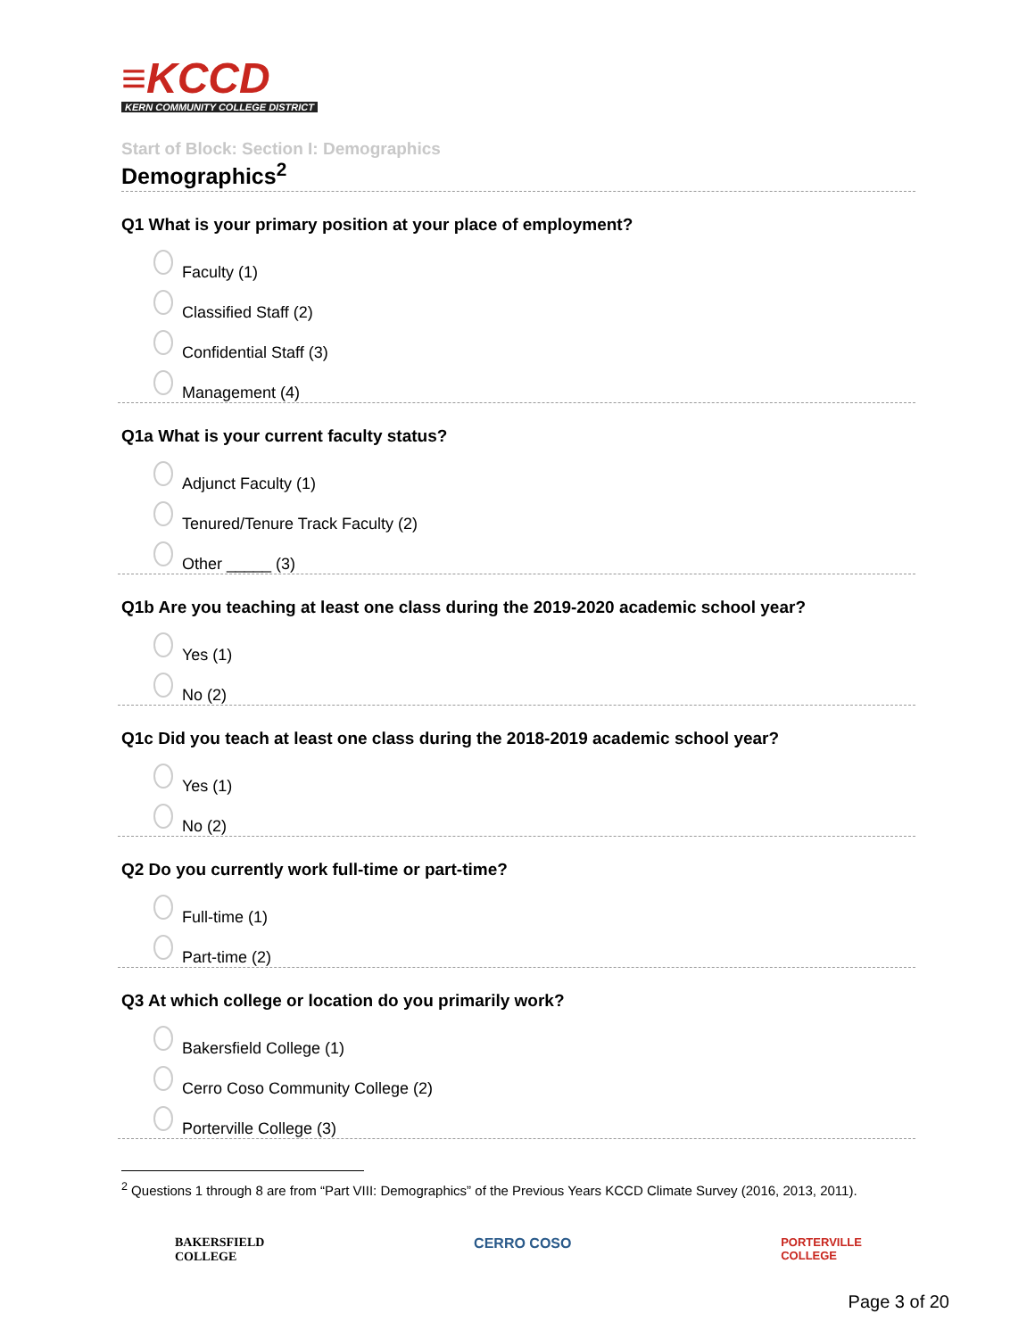≡KCCD
KERN COMMUNITY COLLEGE DISTRICT
Start of Block: Section I: Demographics
Demographics<sup>2</sup>
Q1 What is your primary position at your place of employment?
Faculty (1)
Classified Staff (2)
Confidential Staff (3)
Management (4)
Q1a What is your current faculty status?
Adjunct Faculty (1)
Tenured/Tenure Track Faculty (2)
Other _____ (3)
Q1b Are you teaching at least one class during the 2019-2020 academic school year?
Yes (1)
No (2)
Q1c Did you teach at least one class during the 2018-2019 academic school year?
Yes (1)
No (2)
Q2 Do you currently work full-time or part-time?
Full-time (1)
Part-time (2)
Q3 At which college or location do you primarily work?
Bakersfield College (1)
Cerro Coso Community College (2)
Porterville College (3)
<sup>2</sup> Questions 1 through 8 are from “Part VIII: Demographics” of the Previous Years KCCD Climate Survey (2016, 2013, 2011).
BAKERSFIELD
COLLEGE
CERRO COSO
PORTERVILLE
COLLEGE
Page 3 of 20